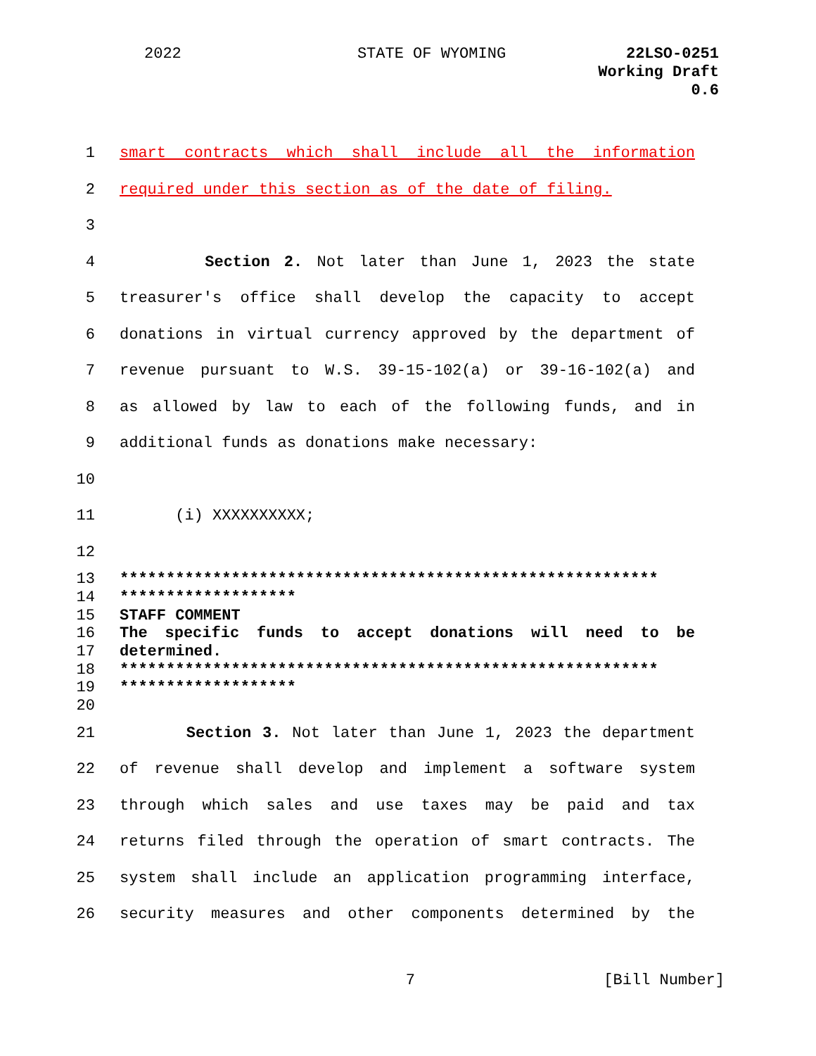2022 STATE OF WYOMING 22LSO-0251
Working Draft
0.6
1 smart contracts which shall include all the information
2 required under this section as of the date of filing.
3
4 Section 2. Not later than June 1, 2023 the state
5 treasurer's office shall develop the capacity to accept
6 donations in virtual currency approved by the department of
7 revenue pursuant to W.S. 39-15-102(a) or 39-16-102(a) and
8 as allowed by law to each of the following funds, and in
9 additional funds as donations make necessary:
10
11 (i) XXXXXXXXXX;
12
13 **********************************************************
14 *******************
15 STAFF COMMENT
16 The specific funds to accept donations will need to be
17 determined.
18 **********************************************************
19 *******************
20
21 Section 3. Not later than June 1, 2023 the department
22 of revenue shall develop and implement a software system
23 through which sales and use taxes may be paid and tax
24 returns filed through the operation of smart contracts. The
25 system shall include an application programming interface,
26 security measures and other components determined by the
7 [Bill Number]